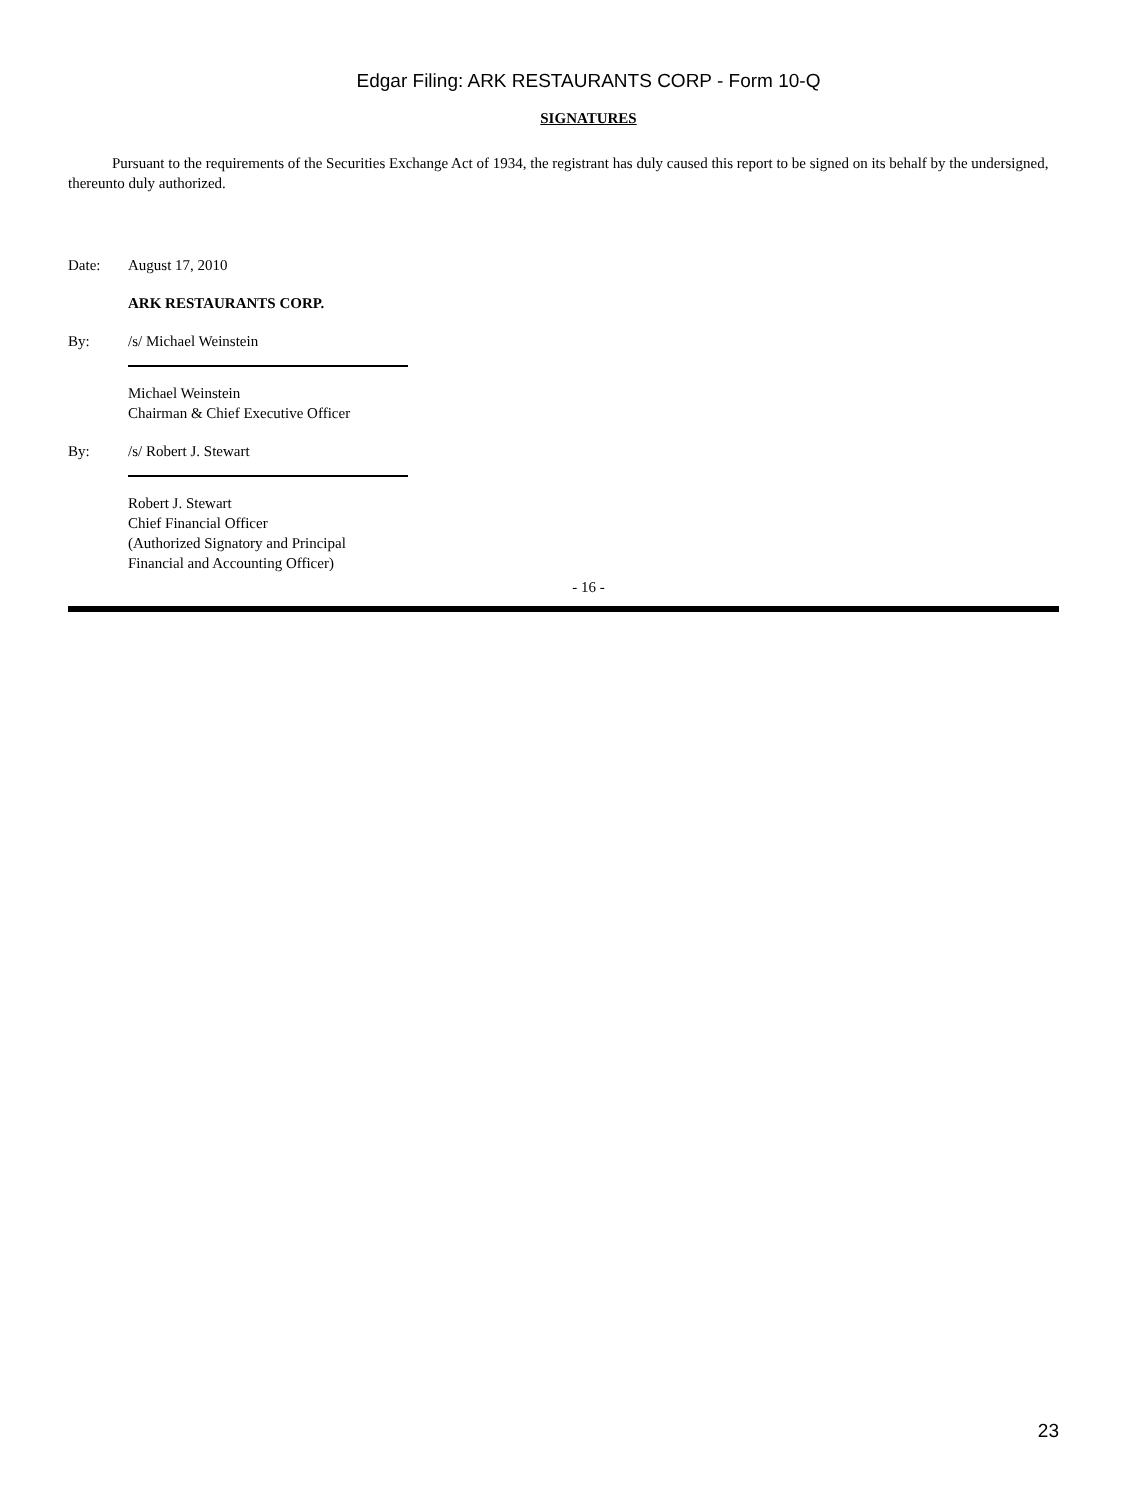Edgar Filing: ARK RESTAURANTS CORP - Form 10-Q
SIGNATURES
Pursuant to the requirements of the Securities Exchange Act of 1934, the registrant has duly caused this report to be signed on its behalf by the undersigned, thereunto duly authorized.
Date: August 17, 2010
ARK RESTAURANTS CORP.
By: /s/ Michael Weinstein
Michael Weinstein
Chairman & Chief Executive Officer
By: /s/ Robert J. Stewart
Robert J. Stewart
Chief Financial Officer
(Authorized Signatory and Principal
Financial and Accounting Officer)
- 16 -
23